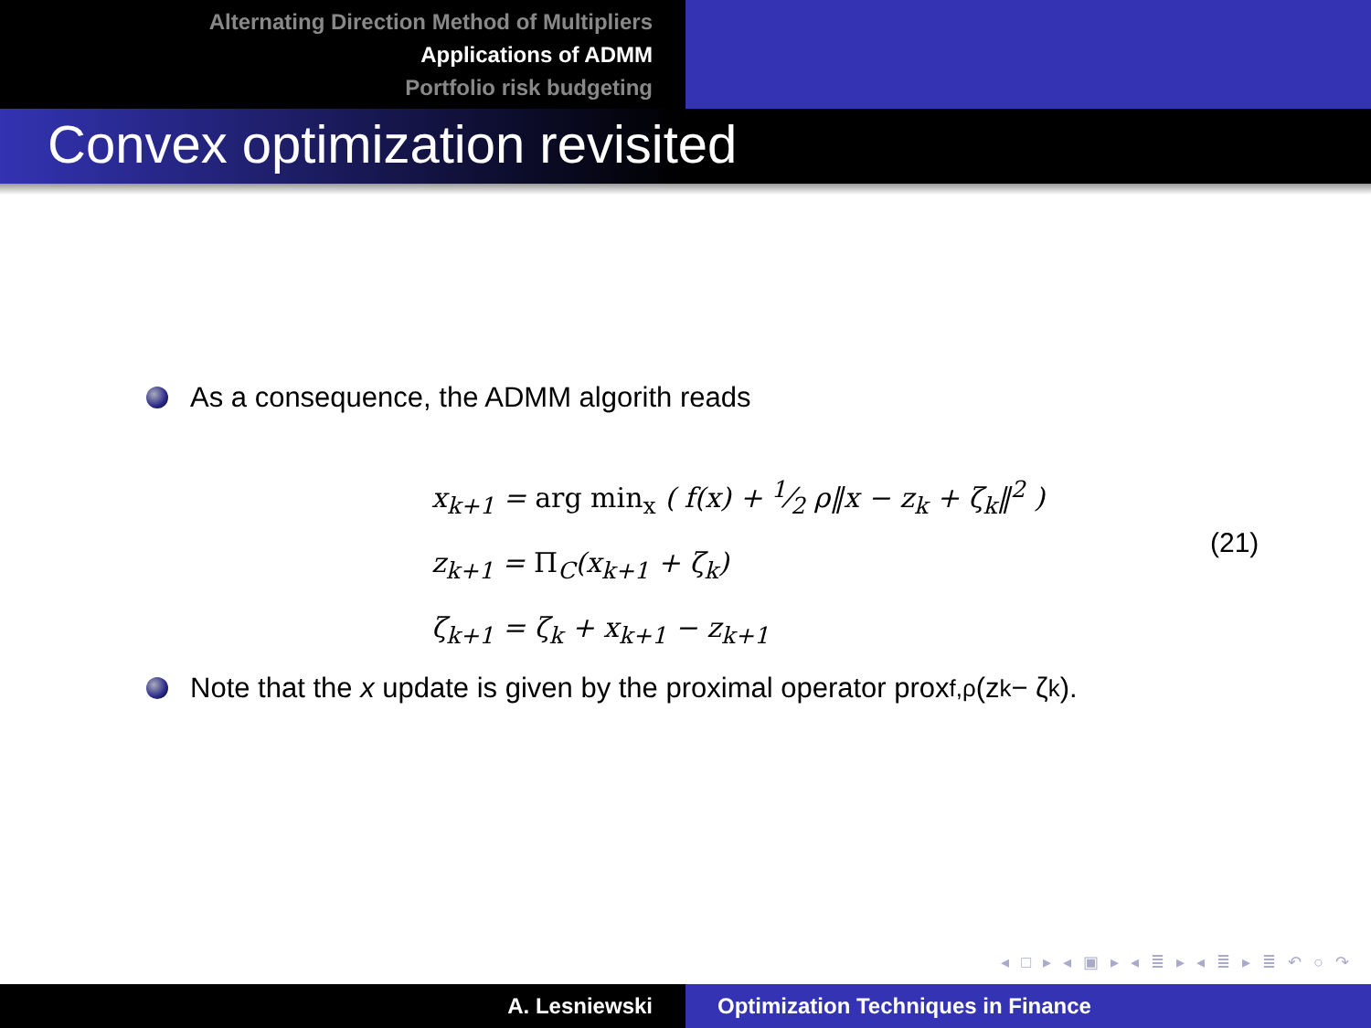Alternating Direction Method of Multipliers
Applications of ADMM
Portfolio risk budgeting
Convex optimization revisited
As a consequence, the ADMM algorith reads
x<sub>k+1</sub> = arg min<sub>x</sub> ( f(x) + 1⁄2 ρ‖x − z<sub>k</sub> + ζ<sub>k</sub>‖<sup>2</sup> )
z<sub>k+1</sub> = Π<sub>C</sub>(x<sub>k+1</sub> + ζ<sub>k</sub>)
ζ<sub>k+1</sub> = ζ<sub>k</sub> + x<sub>k+1</sub> − z<sub>k+1</sub>
(21)
Note that the x update is given by the proximal operator prox<sub>f,ρ</sub>(z<sub>k</sub> − ζ<sub>k</sub>).
◂ □ ▸ ◂ ▣ ▸ ◂ ≣ ▸ ◂ ≣ ▸ ≣ ↶ ○ ↷
A. Lesniewski Optimization Techniques in Finance